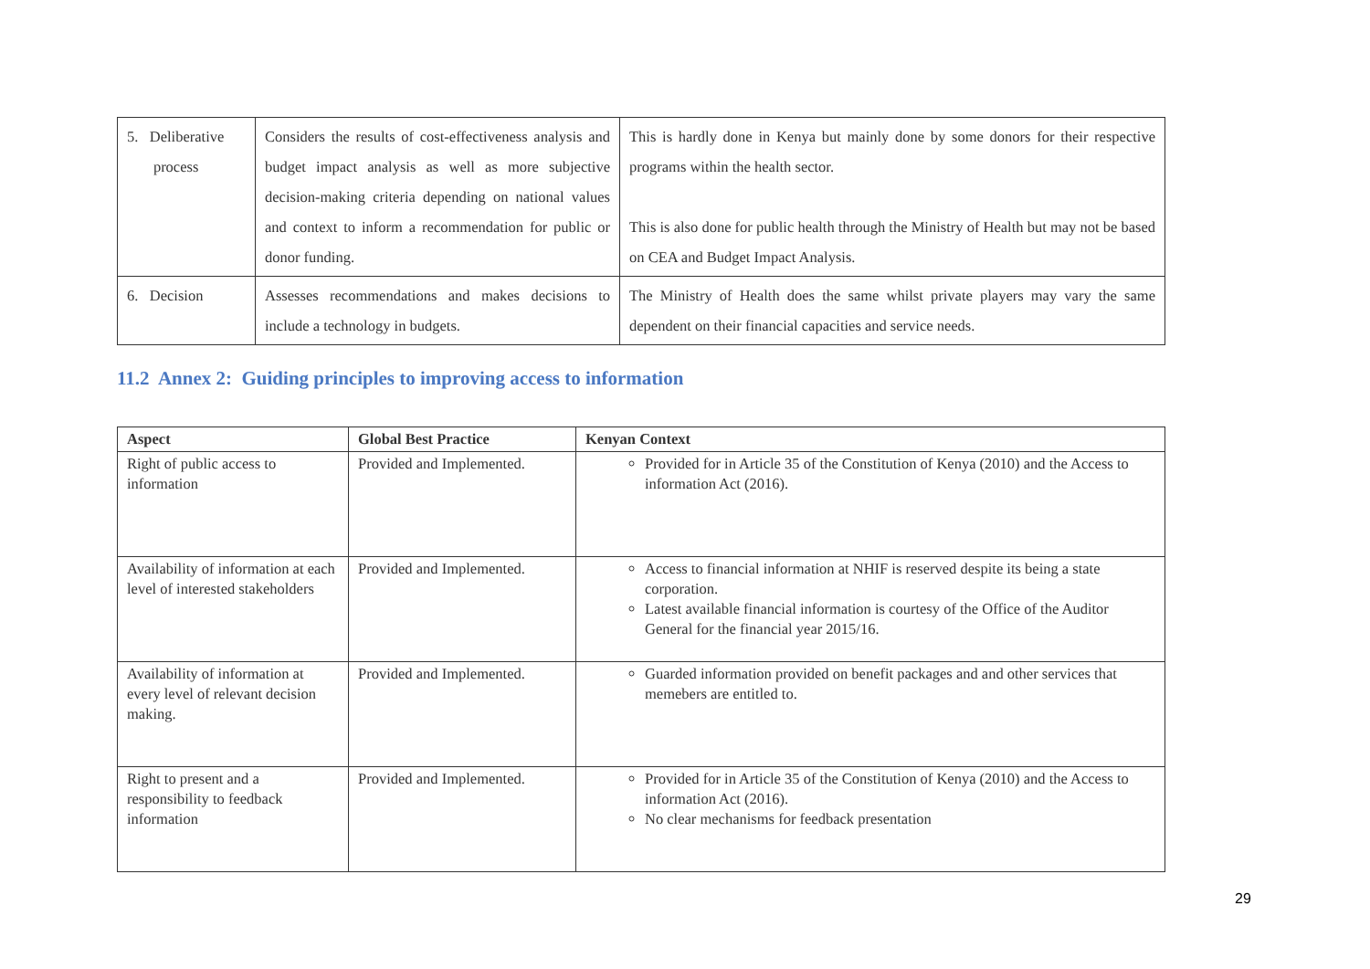| 5. Deliberative process | Considers the results of cost-effectiveness analysis and budget impact analysis as well as more subjective decision-making criteria depending on national values and context to inform a recommendation for public or donor funding. | This is hardly done in Kenya but mainly done by some donors for their respective programs within the health sector. This is also done for public health through the Ministry of Health but may not be based on CEA and Budget Impact Analysis. |
| 6. Decision | Assesses recommendations and makes decisions to include a technology in budgets. | The Ministry of Health does the same whilst private players may vary the same dependent on their financial capacities and service needs. |
11.2 Annex 2: Guiding principles to improving access to information
| Aspect | Global Best Practice | Kenyan Context |
| --- | --- | --- |
| Right of public access to information | Provided and Implemented. | Provided for in Article 35 of the Constitution of Kenya (2010) and the Access to information Act (2016). |
| Availability of information at each level of interested stakeholders | Provided and Implemented. | Access to financial information at NHIF is reserved despite its being a state corporation. Latest available financial information is courtesy of the Office of the Auditor General for the financial year 2015/16. |
| Availability of information at every level of relevant decision making. | Provided and Implemented. | Guarded information provided on benefit packages and and other services that memebers are entitled to. |
| Right to present and a responsibility to feedback information | Provided and Implemented. | Provided for in Article 35 of the Constitution of Kenya (2010) and the Access to information Act (2016). No clear mechanisms for feedback presentation |
29